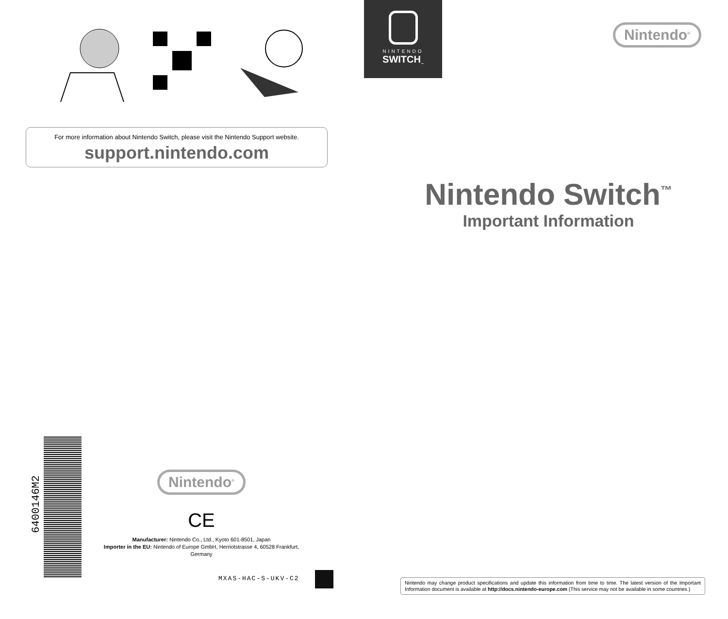For more information about Nintendo Switch, please visit the Nintendo Support website.
support.nintendo.com
6400146M2
Nintendo<sup>®</sup>
CE
Manufacturer: Nintendo Co., Ltd., Kyoto 601-8501, Japan
Importer in the EU: Nintendo of Europe GmbH, Herriotstrasse 4, 60528 Frankfurt, Germany
MXAS-HAC-S-UKV-C2
NINTENDO
SWITCH<sub>™</sub>
Nintendo<sup>®</sup>
Nintendo Switch<sup>™</sup>
Important Information
Nintendo may change product specifications and update this information from time to time. The latest version of the Important Information document is available at http://docs.nintendo-europe.com (This service may not be available in some countries.)